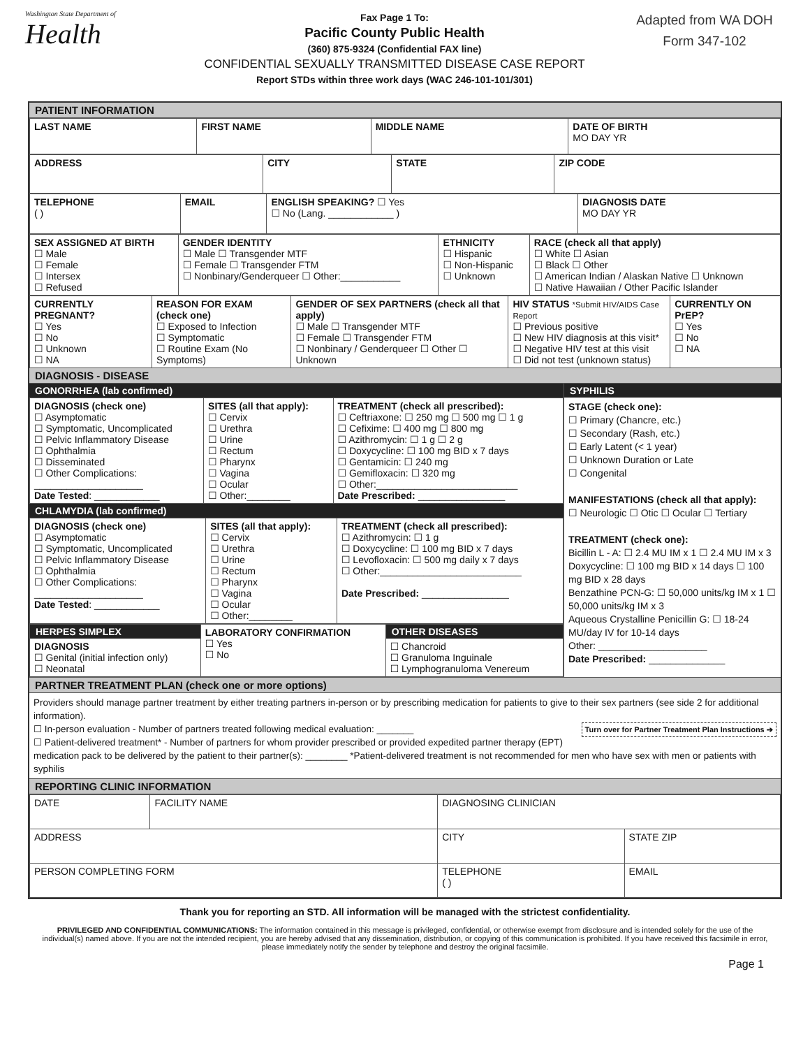Washington State Department of
Health
Fax Page 1 To:
Pacific County Public Health
(360) 875-9324 (Confidential FAX line)
CONFIDENTIAL SEXUALLY TRANSMITTED DISEASE CASE REPORT
Report STDs within three work days (WAC 246-101-101/301)
Adapted from WA DOH
Form 347-102
PATIENT INFORMATION
| LAST NAME | FIRST NAME | MIDDLE NAME | DATE OF BIRTH MO DAY YR |
| ADDRESS | CITY | STATE | ZIP CODE |
| TELEPHONE ( ) | EMAIL | ENGLISH SPEAKING? ☐ Yes ☐ No (Lang. ____________ ) | DIAGNOSIS DATE MO DAY YR |
| SEX ASSIGNED AT BIRTH ☐ Male ☐ Female ☐ Intersex ☐ Refused | GENDER IDENTITY ☐ Male ☐ Transgender MTF ☐ Female ☐ Transgender FTM ☐ Nonbinary/Genderqueer ☐ Other:___________ | ETHNICITY ☐ Hispanic ☐ Non-Hispanic ☐ Unknown | RACE (check all that apply) ☐ White ☐ Asian ☐ Black ☐ Other ☐ American Indian / Alaskan Native ☐ Unknown ☐ Native Hawaiian / Other Pacific Islander |
| CURRENTLY PREGNANT? ☐ Yes ☐ No ☐ Unknown ☐ NA | REASON FOR EXAM (check one) ☐ Exposed to Infection ☐ Symptomatic ☐ Routine Exam (No Symptoms) | GENDER OF SEX PARTNERS (check all that apply) ☐ Male ☐ Transgender MTF ☐ Female ☐ Transgender FTM ☐ Nonbinary / Genderqueer ☐ Other ☐ Unknown | HIV STATUS *Submit HIV/AIDS Case Report ☐ Previous positive ☐ New HIV diagnosis at this visit* ☐ Negative HIV test at this visit ☐ Did not test (unknown status) | CURRENTLY ON PrEP? ☐ Yes ☐ No ☐ NA |
DIAGNOSIS - DISEASE
GONORRHEA (lab confirmed)
| DIAGNOSIS (check one) ☐ Asymptomatic ☐ Symptomatic, Uncomplicated ☐ Pelvic Inflammatory Disease ☐ Ophthalmia ☐ Disseminated ☐ Other Complications: ____________________ Date Tested : ____________ | SITES (all that apply): ☐ Cervix ☐ Urethra ☐ Urine ☐ Rectum ☐ Pharynx ☐ Vagina ☐ Ocular ☐ Other:________ | TREATMENT (check all prescribed): ☐ Ceftriaxone: ☐ 250 mg ☐ 500 mg ☐ 1 g ☐ Cefixime: ☐ 400 mg ☐ 800 mg ☐ Azithromycin: ☐ 1 g ☐ 2 g ☐ Doxycycline: ☐ 100 mg BID x 7 days ☐ Gentamicin: ☐ 240 mg ☐ Gemifloxacin: ☐ 320 mg ☐ Other:__________________________ Date Prescribed: ________________ |
CHLAMYDIA (lab confirmed)
| DIAGNOSIS (check one) ☐ Asymptomatic ☐ Symptomatic, Uncomplicated ☐ Pelvic Inflammatory Disease ☐ Ophthalmia ☐ Other Complications: ____________________ Date Tested : ____________ | SITES (all that apply): ☐ Cervix ☐ Urethra ☐ Urine ☐ Rectum ☐ Pharynx ☐ Vagina ☐ Ocular ☐ Other:________ | TREATMENT (check all prescribed): ☐ Azithromycin: ☐ 1 g ☐ Doxycycline: ☐ 100 mg BID x 7 days ☐ Levofloxacin: ☐ 500 mg daily x 7 days ☐ Other:__________________________ Date Prescribed: ________________ |
| HERPES SIMPLEX DIAGNOSIS ☐ Genital (initial infection only) ☐ Neonatal | LABORATORY CONFIRMATION ☐ Yes ☐ No | OTHER DISEASES ☐ Chancroid ☐ Granuloma Inguinale ☐ Lymphogranuloma Venereum |
SYPHILIS
STAGE (check one):
☐ Primary (Chancre, etc.)
☐ Secondary (Rash, etc.)
☐ Early Latent (< 1 year)
☐ Unknown Duration or Late
☐ Congenital
MANIFESTATIONS (check all that apply):
☐ Neurologic ☐ Otic ☐ Ocular ☐ Tertiary
TREATMENT (check one):
Bicillin L - A: ☐ 2.4 MU IM x 1 ☐ 2.4 MU IM x 3
Doxycycline: ☐ 100 mg BID x 14 days ☐ 100 mg BID x 28 days
Benzathine PCN-G: ☐ 50,000 units/kg IM x 1 ☐ 50,000 units/kg IM x 3
Aqueous Crystalline Penicillin G: ☐ 18-24 MU/day IV for 10-14 days
Other: ____________________
Date Prescribed: ______________
PARTNER TREATMENT PLAN (check one or more options)
Providers should manage partner treatment by either treating partners in-person or by prescribing medication for patients to give to their sex partners (see side 2 for additional information).
☐ In-person evaluation - Number of partners treated following medical evaluation: _______ Turn over for Partner Treatment Plan Instructions ➔
☐ Patient-delivered treatment* - Number of partners for whom provider prescribed or provided expedited partner therapy (EPT) medication pack to be delivered by the patient to their partner(s): ________ *Patient-delivered treatment is not recommended for men who have sex with men or patients with syphilis
REPORTING CLINIC INFORMATION
| DATE | FACILITY NAME | DIAGNOSING CLINICIAN | |
| ADDRESS | | CITY | STATE ZIP |
| PERSON COMPLETING FORM | | TELEPHONE ( ) | EMAIL |
Thank you for reporting an STD. All information will be managed with the strictest confidentiality.
PRIVILEGED AND CONFIDENTIAL COMMUNICATIONS: The information contained in this message is privileged, confidential, or otherwise exempt from disclosure and is intended solely for the use of the individual(s) named above. If you are not the intended recipient, you are hereby advised that any dissemination, distribution, or copying of this communication is prohibited. If you have received this facsimile in error, please immediately notify the sender by telephone and destroy the original facsimile.
Page 1